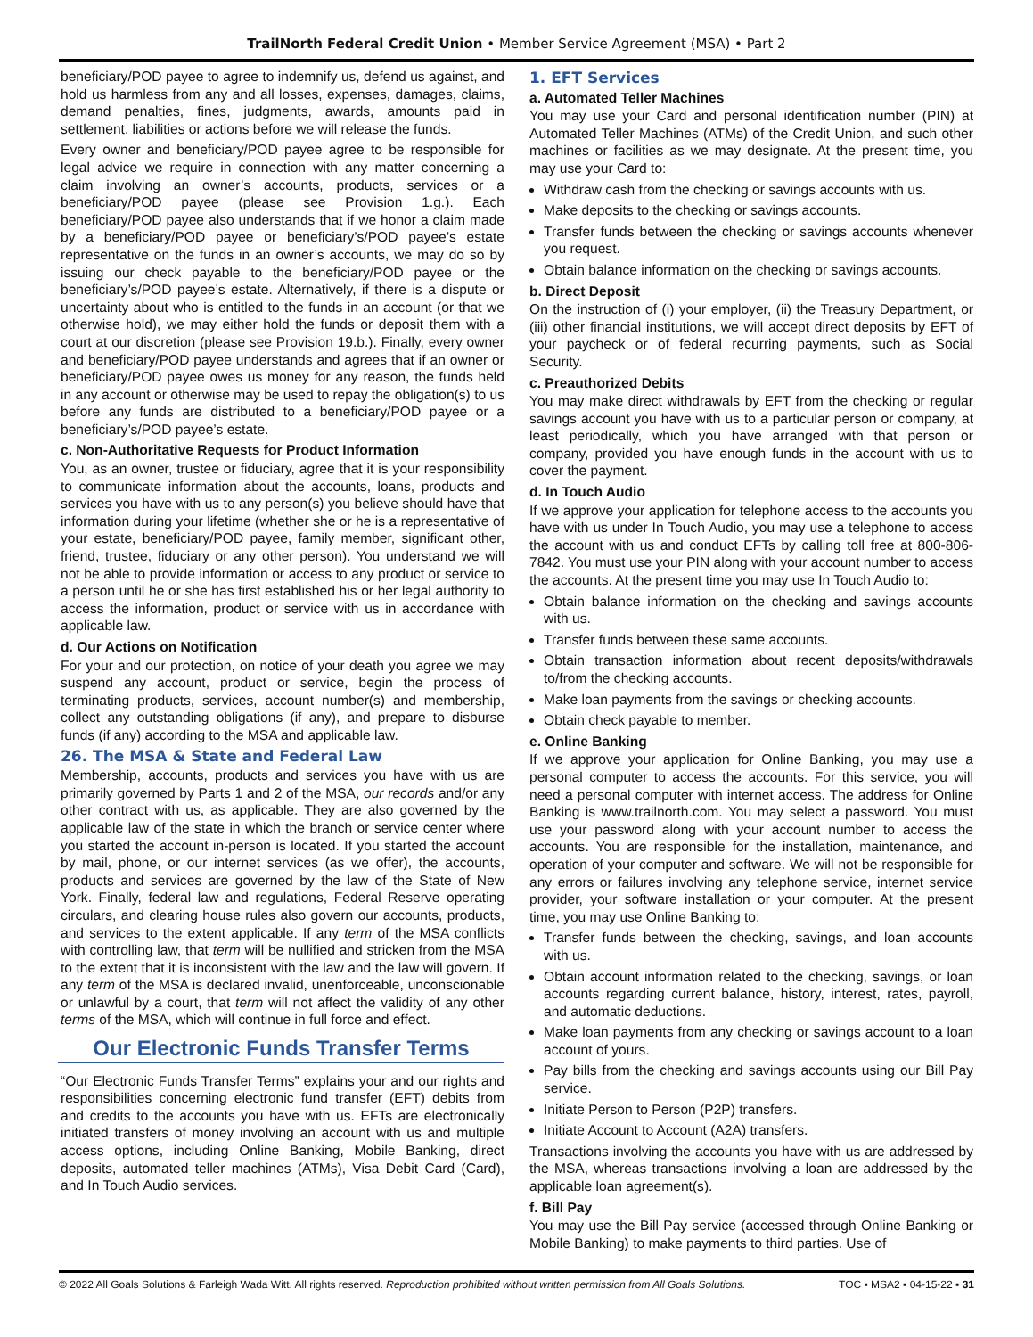TrailNorth Federal Credit Union • Member Service Agreement (MSA) • Part 2
beneficiary/POD payee to agree to indemnify us, defend us against, and hold us harmless from any and all losses, expenses, damages, claims, demand penalties, fines, judgments, awards, amounts paid in settlement, liabilities or actions before we will release the funds.
Every owner and beneficiary/POD payee agree to be responsible for legal advice we require in connection with any matter concerning a claim involving an owner’s accounts, products, services or a beneficiary/POD payee (please see Provision 1.g.). Each beneficiary/POD payee also understands that if we honor a claim made by a beneficiary/POD payee or beneficiary’s/POD payee’s estate representative on the funds in an owner’s accounts, we may do so by issuing our check payable to the beneficiary/POD payee or the beneficiary’s/POD payee’s estate. Alternatively, if there is a dispute or uncertainty about who is entitled to the funds in an account (or that we otherwise hold), we may either hold the funds or deposit them with a court at our discretion (please see Provision 19.b.). Finally, every owner and beneficiary/POD payee understands and agrees that if an owner or beneficiary/POD payee owes us money for any reason, the funds held in any account or otherwise may be used to repay the obligation(s) to us before any funds are distributed to a beneficiary/POD payee or a beneficiary’s/POD payee’s estate.
c. Non-Authoritative Requests for Product Information
You, as an owner, trustee or fiduciary, agree that it is your responsibility to communicate information about the accounts, loans, products and services you have with us to any person(s) you believe should have that information during your lifetime (whether she or he is a representative of your estate, beneficiary/POD payee, family member, significant other, friend, trustee, fiduciary or any other person). You understand we will not be able to provide information or access to any product or service to a person until he or she has first established his or her legal authority to access the information, product or service with us in accordance with applicable law.
d. Our Actions on Notification
For your and our protection, on notice of your death you agree we may suspend any account, product or service, begin the process of terminating products, services, account number(s) and membership, collect any outstanding obligations (if any), and prepare to disburse funds (if any) according to the MSA and applicable law.
26. The MSA & State and Federal Law
Membership, accounts, products and services you have with us are primarily governed by Parts 1 and 2 of the MSA, our records and/or any other contract with us, as applicable. They are also governed by the applicable law of the state in which the branch or service center where you started the account in-person is located. If you started the account by mail, phone, or our internet services (as we offer), the accounts, products and services are governed by the law of the State of New York. Finally, federal law and regulations, Federal Reserve operating circulars, and clearing house rules also govern our accounts, products, and services to the extent applicable. If any term of the MSA conflicts with controlling law, that term will be nullified and stricken from the MSA to the extent that it is inconsistent with the law and the law will govern. If any term of the MSA is declared invalid, unenforceable, unconscionable or unlawful by a court, that term will not affect the validity of any other terms of the MSA, which will continue in full force and effect.
Our Electronic Funds Transfer Terms
“Our Electronic Funds Transfer Terms” explains your and our rights and responsibilities concerning electronic fund transfer (EFT) debits from and credits to the accounts you have with us. EFTs are electronically initiated transfers of money involving an account with us and multiple access options, including Online Banking, Mobile Banking, direct deposits, automated teller machines (ATMs), Visa Debit Card (Card), and In Touch Audio services.
1. EFT Services
a. Automated Teller Machines
You may use your Card and personal identification number (PIN) at Automated Teller Machines (ATMs) of the Credit Union, and such other machines or facilities as we may designate. At the present time, you may use your Card to:
Withdraw cash from the checking or savings accounts with us.
Make deposits to the checking or savings accounts.
Transfer funds between the checking or savings accounts whenever you request.
Obtain balance information on the checking or savings accounts.
b. Direct Deposit
On the instruction of (i) your employer, (ii) the Treasury Department, or (iii) other financial institutions, we will accept direct deposits by EFT of your paycheck or of federal recurring payments, such as Social Security.
c. Preauthorized Debits
You may make direct withdrawals by EFT from the checking or regular savings account you have with us to a particular person or company, at least periodically, which you have arranged with that person or company, provided you have enough funds in the account with us to cover the payment.
d. In Touch Audio
If we approve your application for telephone access to the accounts you have with us under In Touch Audio, you may use a telephone to access the account with us and conduct EFTs by calling toll free at 800-806-7842. You must use your PIN along with your account number to access the accounts. At the present time you may use In Touch Audio to:
Obtain balance information on the checking and savings accounts with us.
Transfer funds between these same accounts.
Obtain transaction information about recent deposits/withdrawals to/from the checking accounts.
Make loan payments from the savings or checking accounts.
Obtain check payable to member.
e. Online Banking
If we approve your application for Online Banking, you may use a personal computer to access the accounts. For this service, you will need a personal computer with internet access. The address for Online Banking is www.trailnorth.com. You may select a password. You must use your password along with your account number to access the accounts. You are responsible for the installation, maintenance, and operation of your computer and software. We will not be responsible for any errors or failures involving any telephone service, internet service provider, your software installation or your computer. At the present time, you may use Online Banking to:
Transfer funds between the checking, savings, and loan accounts with us.
Obtain account information related to the checking, savings, or loan accounts regarding current balance, history, interest, rates, payroll, and automatic deductions.
Make loan payments from any checking or savings account to a loan account of yours.
Pay bills from the checking and savings accounts using our Bill Pay service.
Initiate Person to Person (P2P) transfers.
Initiate Account to Account (A2A) transfers.
Transactions involving the accounts you have with us are addressed by the MSA, whereas transactions involving a loan are addressed by the applicable loan agreement(s).
f. Bill Pay
You may use the Bill Pay service (accessed through Online Banking or Mobile Banking) to make payments to third parties. Use of
© 2022 All Goals Solutions & Farleigh Wada Witt. All rights reserved. Reproduction prohibited without written permission from All Goals Solutions. TOC ▪ MSA2 ▪ 04-15-22 ▪ 31